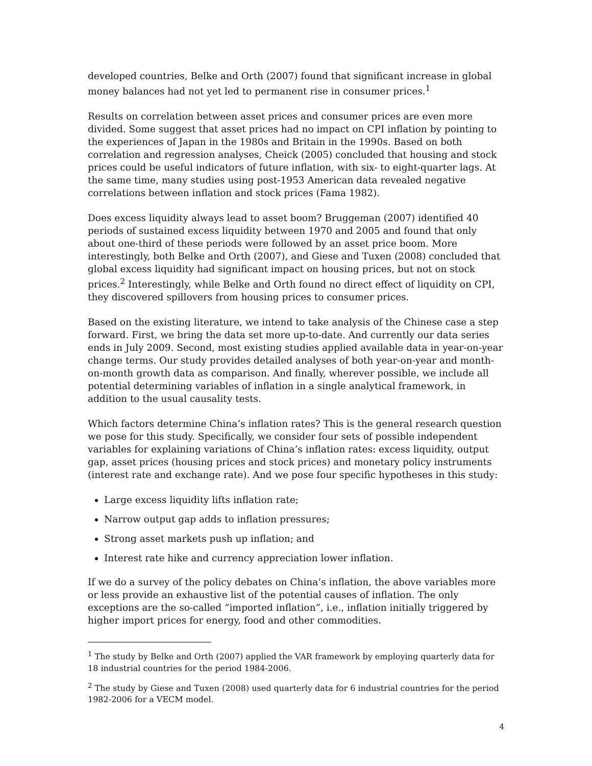developed countries, Belke and Orth (2007) found that significant increase in global money balances had not yet led to permanent rise in consumer prices.<sup>1</sup>
Results on correlation between asset prices and consumer prices are even more divided. Some suggest that asset prices had no impact on CPI inflation by pointing to the experiences of Japan in the 1980s and Britain in the 1990s. Based on both correlation and regression analyses, Cheick (2005) concluded that housing and stock prices could be useful indicators of future inflation, with six- to eight-quarter lags. At the same time, many studies using post-1953 American data revealed negative correlations between inflation and stock prices (Fama 1982).
Does excess liquidity always lead to asset boom? Bruggeman (2007) identified 40 periods of sustained excess liquidity between 1970 and 2005 and found that only about one-third of these periods were followed by an asset price boom. More interestingly, both Belke and Orth (2007), and Giese and Tuxen (2008) concluded that global excess liquidity had significant impact on housing prices, but not on stock prices.<sup>2</sup> Interestingly, while Belke and Orth found no direct effect of liquidity on CPI, they discovered spillovers from housing prices to consumer prices.
Based on the existing literature, we intend to take analysis of the Chinese case a step forward. First, we bring the data set more up-to-date. And currently our data series ends in July 2009. Second, most existing studies applied available data in year-on-year change terms. Our study provides detailed analyses of both year-on-year and month-on-month growth data as comparison. And finally, wherever possible, we include all potential determining variables of inflation in a single analytical framework, in addition to the usual causality tests.
Which factors determine China’s inflation rates? This is the general research question we pose for this study. Specifically, we consider four sets of possible independent variables for explaining variations of China’s inflation rates: excess liquidity, output gap, asset prices (housing prices and stock prices) and monetary policy instruments (interest rate and exchange rate). And we pose four specific hypotheses in this study:
Large excess liquidity lifts inflation rate;
Narrow output gap adds to inflation pressures;
Strong asset markets push up inflation; and
Interest rate hike and currency appreciation lower inflation.
If we do a survey of the policy debates on China’s inflation, the above variables more or less provide an exhaustive list of the potential causes of inflation. The only exceptions are the so-called “imported inflation”, i.e., inflation initially triggered by higher import prices for energy, food and other commodities.
<sup>1</sup> The study by Belke and Orth (2007) applied the VAR framework by employing quarterly data for 18 industrial countries for the period 1984-2006.
<sup>2</sup> The study by Giese and Tuxen (2008) used quarterly data for 6 industrial countries for the period 1982-2006 for a VECM model.
4